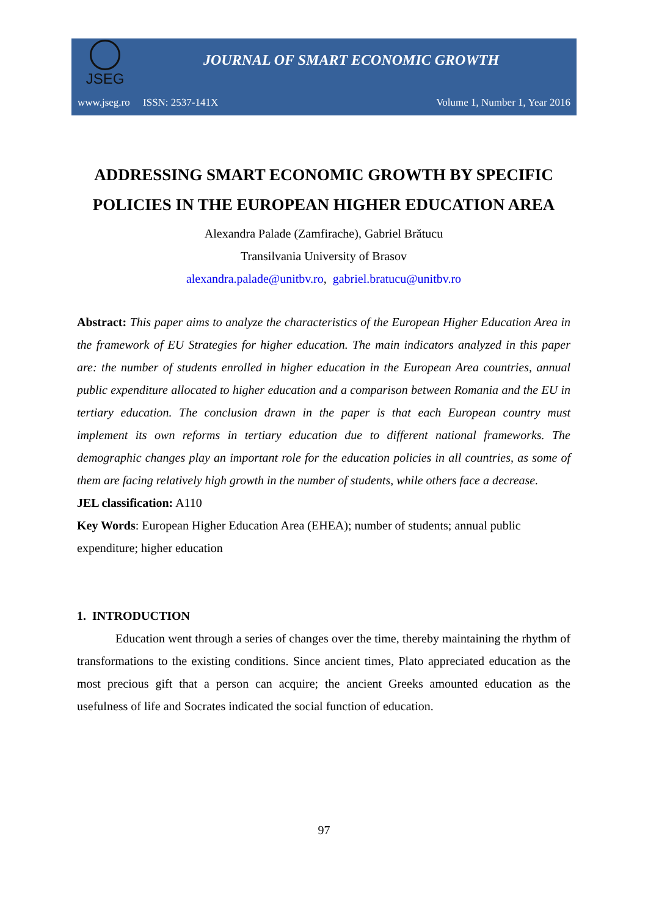JSEG
JOURNAL OF SMART ECONOMIC GROWTH
www.jseg.ro ISSN: 2537-141X
Volume 1, Number 1, Year 2016
ADDRESSING SMART ECONOMIC GROWTH BY SPECIFIC POLICIES IN THE EUROPEAN HIGHER EDUCATION AREA
Alexandra Palade (Zamfirache), Gabriel Brătucu
Transilvania University of Brasov
alexandra.palade@unitbv.ro, gabriel.bratucu@unitbv.ro
Abstract: This paper aims to analyze the characteristics of the European Higher Education Area in the framework of EU Strategies for higher education. The main indicators analyzed in this paper are: the number of students enrolled in higher education in the European Area countries, annual public expenditure allocated to higher education and a comparison between Romania and the EU in tertiary education. The conclusion drawn in the paper is that each European country must implement its own reforms in tertiary education due to different national frameworks. The demographic changes play an important role for the education policies in all countries, as some of them are facing relatively high growth in the number of students, while others face a decrease.
JEL classification: A110
Key Words: European Higher Education Area (EHEA); number of students; annual public expenditure; higher education
1. INTRODUCTION
Education went through a series of changes over the time, thereby maintaining the rhythm of transformations to the existing conditions. Since ancient times, Plato appreciated education as the most precious gift that a person can acquire; the ancient Greeks amounted education as the usefulness of life and Socrates indicated the social function of education.
97